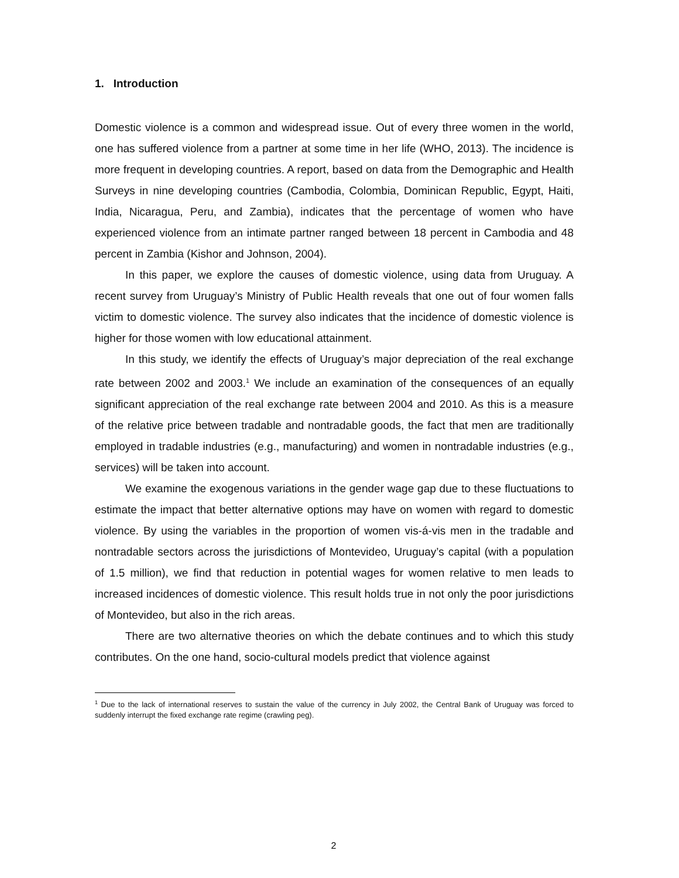1. Introduction
Domestic violence is a common and widespread issue. Out of every three women in the world, one has suffered violence from a partner at some time in her life (WHO, 2013). The incidence is more frequent in developing countries. A report, based on data from the Demographic and Health Surveys in nine developing countries (Cambodia, Colombia, Dominican Republic, Egypt, Haiti, India, Nicaragua, Peru, and Zambia), indicates that the percentage of women who have experienced violence from an intimate partner ranged between 18 percent in Cambodia and 48 percent in Zambia (Kishor and Johnson, 2004).
In this paper, we explore the causes of domestic violence, using data from Uruguay. A recent survey from Uruguay’s Ministry of Public Health reveals that one out of four women falls victim to domestic violence. The survey also indicates that the incidence of domestic violence is higher for those women with low educational attainment.
In this study, we identify the effects of Uruguay’s major depreciation of the real exchange rate between 2002 and 2003.<sup>1</sup> We include an examination of the consequences of an equally significant appreciation of the real exchange rate between 2004 and 2010. As this is a measure of the relative price between tradable and nontradable goods, the fact that men are traditionally employed in tradable industries (e.g., manufacturing) and women in nontradable industries (e.g., services) will be taken into account.
We examine the exogenous variations in the gender wage gap due to these fluctuations to estimate the impact that better alternative options may have on women with regard to domestic violence. By using the variables in the proportion of women vis-á-vis men in the tradable and nontradable sectors across the jurisdictions of Montevideo, Uruguay’s capital (with a population of 1.5 million), we find that reduction in potential wages for women relative to men leads to increased incidences of domestic violence. This result holds true in not only the poor jurisdictions of Montevideo, but also in the rich areas.
There are two alternative theories on which the debate continues and to which this study contributes. On the one hand, socio-cultural models predict that violence against
<sup>1</sup> Due to the lack of international reserves to sustain the value of the currency in July 2002, the Central Bank of Uruguay was forced to suddenly interrupt the fixed exchange rate regime (crawling peg).
2